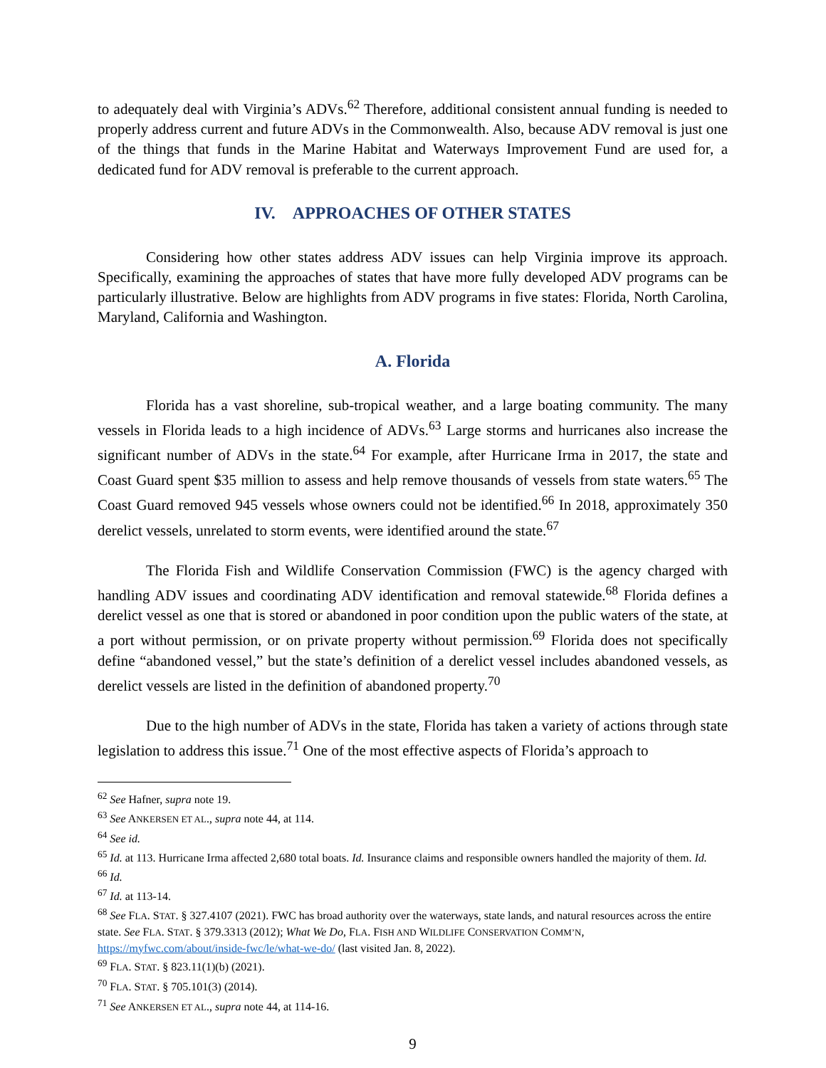to adequately deal with Virginia’s ADVs.<sup>62</sup> Therefore, additional consistent annual funding is needed to properly address current and future ADVs in the Commonwealth. Also, because ADV removal is just one of the things that funds in the Marine Habitat and Waterways Improvement Fund are used for, a dedicated fund for ADV removal is preferable to the current approach.
IV. APPROACHES OF OTHER STATES
Considering how other states address ADV issues can help Virginia improve its approach. Specifically, examining the approaches of states that have more fully developed ADV programs can be particularly illustrative. Below are highlights from ADV programs in five states: Florida, North Carolina, Maryland, California and Washington.
A. Florida
Florida has a vast shoreline, sub-tropical weather, and a large boating community. The many vessels in Florida leads to a high incidence of ADVs.<sup>63</sup> Large storms and hurricanes also increase the significant number of ADVs in the state.<sup>64</sup> For example, after Hurricane Irma in 2017, the state and Coast Guard spent $35 million to assess and help remove thousands of vessels from state waters.<sup>65</sup> The Coast Guard removed 945 vessels whose owners could not be identified.<sup>66</sup> In 2018, approximately 350 derelict vessels, unrelated to storm events, were identified around the state.<sup>67</sup>
The Florida Fish and Wildlife Conservation Commission (FWC) is the agency charged with handling ADV issues and coordinating ADV identification and removal statewide.<sup>68</sup> Florida defines a derelict vessel as one that is stored or abandoned in poor condition upon the public waters of the state, at a port without permission, or on private property without permission.<sup>69</sup> Florida does not specifically define “abandoned vessel,” but the state’s definition of a derelict vessel includes abandoned vessels, as derelict vessels are listed in the definition of abandoned property.<sup>70</sup>
Due to the high number of ADVs in the state, Florida has taken a variety of actions through state legislation to address this issue.<sup>71</sup> One of the most effective aspects of Florida’s approach to
<sup>62</sup> See Hafner, supra note 19.
<sup>63</sup> See ANKERSEN ET AL., supra note 44, at 114.
<sup>64</sup> See id.
<sup>65</sup> Id. at 113. Hurricane Irma affected 2,680 total boats. Id. Insurance claims and responsible owners handled the majority of them. Id.
<sup>66</sup> Id.
<sup>67</sup> Id. at 113-14.
<sup>68</sup> See FLA. STAT. § 327.4107 (2021). FWC has broad authority over the waterways, state lands, and natural resources across the entire state. See FLA. STAT. § 379.3313 (2012); What We Do, FLA. FISH AND WILDLIFE CONSERVATION COMM’N, https://myfwc.com/about/inside-fwc/le/what-we-do/ (last visited Jan. 8, 2022).
<sup>69</sup> FLA. STAT. § 823.11(1)(b) (2021).
<sup>70</sup> FLA. STAT. § 705.101(3) (2014).
<sup>71</sup> See ANKERSEN ET AL., supra note 44, at 114-16.
9